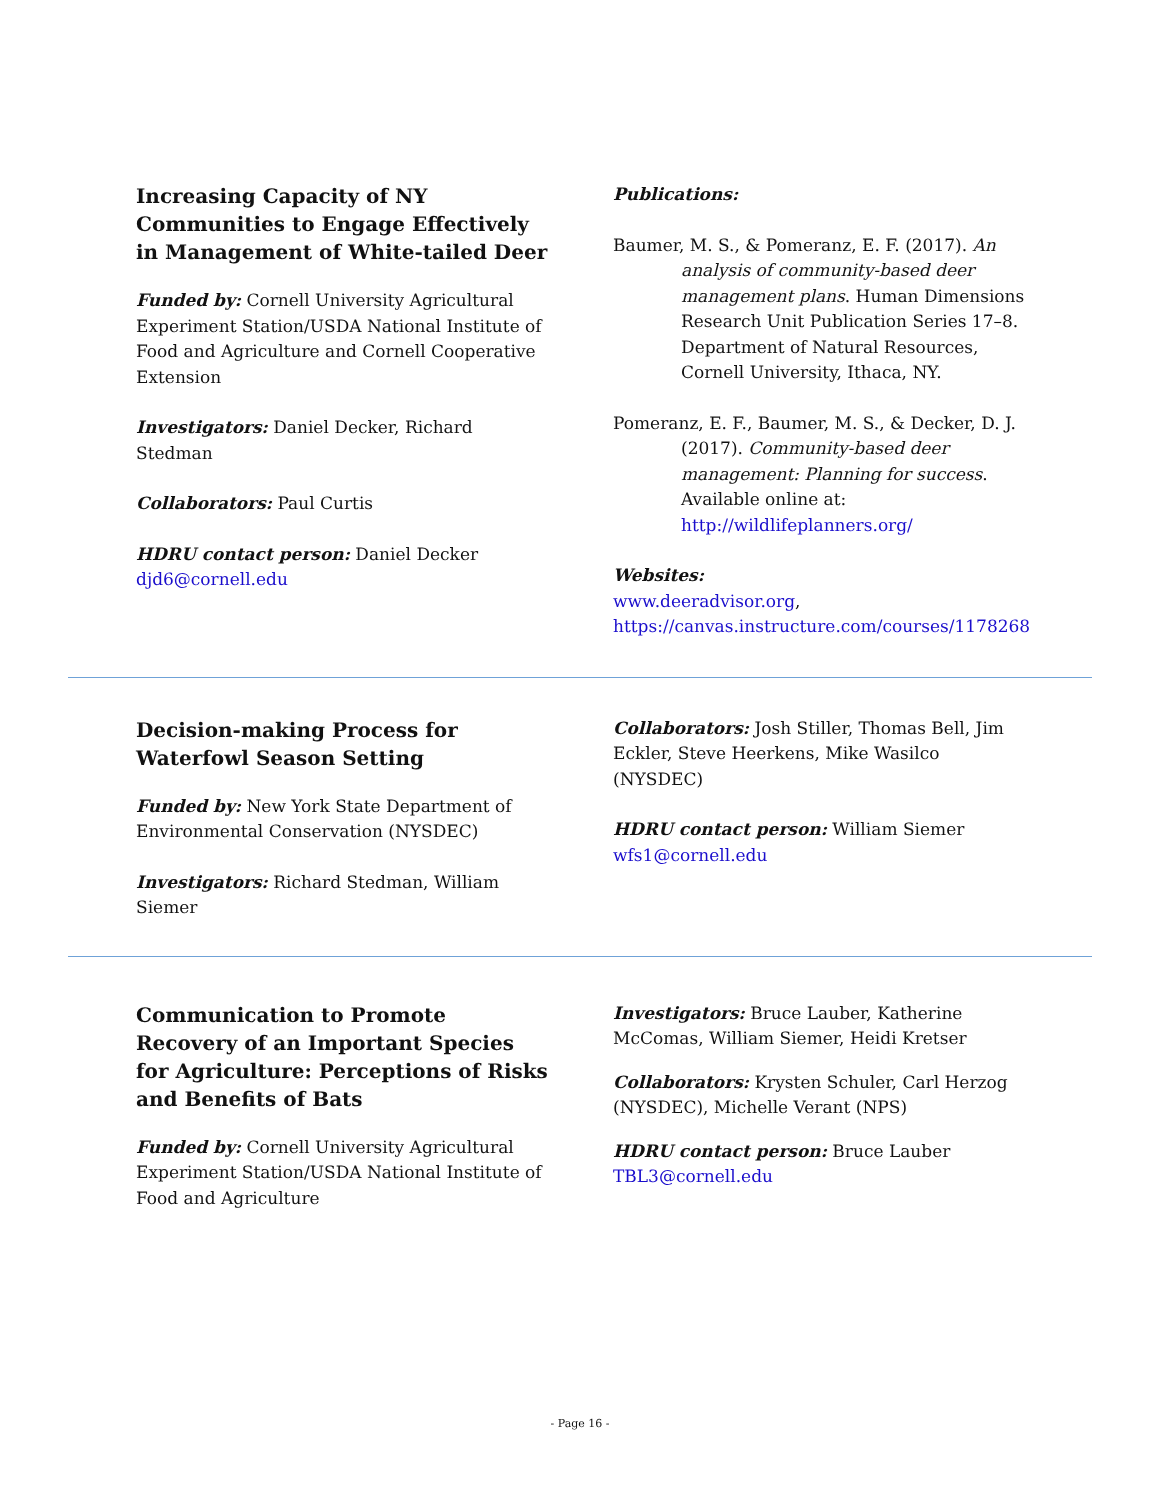Increasing Capacity of NY Communities to Engage Effectively in Management of White-tailed Deer
Funded by: Cornell University Agricultural Experiment Station/USDA National Institute of Food and Agriculture and Cornell Cooperative Extension
Investigators: Daniel Decker, Richard Stedman
Collaborators: Paul Curtis
HDRU contact person: Daniel Decker
djd6@cornell.edu
Publications:
Baumer, M. S., & Pomeranz, E. F. (2017). An analysis of community-based deer management plans. Human Dimensions Research Unit Publication Series 17–8. Department of Natural Resources, Cornell University, Ithaca, NY.
Pomeranz, E. F., Baumer, M. S., & Decker, D. J. (2017). Community-based deer management: Planning for success. Available online at: http://wildlifeplanners.org/
Websites:
www.deeradvisor.org,
https://canvas.instructure.com/courses/1178268
Decision-making Process for Waterfowl Season Setting
Funded by: New York State Department of Environmental Conservation (NYSDEC)
Investigators: Richard Stedman, William Siemer
Collaborators: Josh Stiller, Thomas Bell, Jim Eckler, Steve Heerkens, Mike Wasilco (NYSDEC)
HDRU contact person: William Siemer
wfs1@cornell.edu
Communication to Promote Recovery of an Important Species for Agriculture: Perceptions of Risks and Benefits of Bats
Funded by: Cornell University Agricultural Experiment Station/USDA National Institute of Food and Agriculture
Investigators: Bruce Lauber, Katherine McComas, William Siemer, Heidi Kretser
Collaborators: Krysten Schuler, Carl Herzog (NYSDEC), Michelle Verant (NPS)
HDRU contact person: Bruce Lauber
TBL3@cornell.edu
- Page 16 -